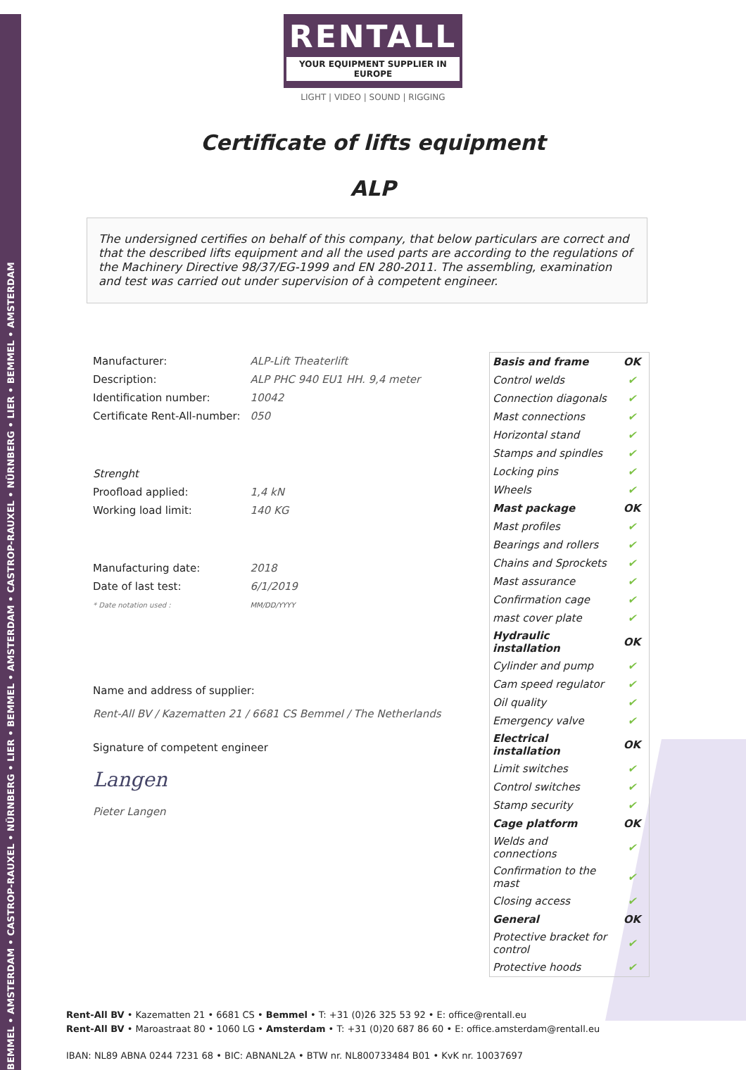BEMMEL • AMSTERDAM • CASTROP-RAUXEL • NÜRNBERG • LIER • BEMMEL • AMSTERDAM • CASTROP-RAUXEL • NÜRNBERG • LIER • BEMMEL • AMSTERDAM
RENTALL
YOUR EQUIPMENT SUPPLIER IN EUROPE
LIGHT | VIDEO | SOUND | RIGGING
Certificate of lifts equipment
ALP
The undersigned certifies on behalf of this company, that below particulars are correct and that the described lifts equipment and all the used parts are according to the regulations of the Machinery Directive 98/37/EG-1999 and EN 280-2011. The assembling, examination and test was carried out under supervision of à competent engineer.
| Manufacturer: | ALP-Lift Theaterlift |
| Description: | ALP PHC 940 EU1 HH. 9,4 meter |
| Identification number: | 10042 |
| Certificate Rent-All-number: | 050 |
| Strenght | |
| Proofload applied: | 1,4 kN |
| Working load limit: | 140 KG |
| Manufacturing date: | 2018 |
| Date of last test: | 6/1/2019 |
| * Date notation used : | MM/DD/YYYY |
Name and address of supplier:
Rent-All BV / Kazematten 21 / 6681 CS Bemmel / The Netherlands
Signature of competent engineer
Langen
Pieter Langen
| Basis and frame | OK |
| Control welds | ✔ |
| Connection diagonals | ✔ |
| Mast connections | ✔ |
| Horizontal stand | ✔ |
| Stamps and spindles | ✔ |
| Locking pins | ✔ |
| Wheels | ✔ |
| Mast package | OK |
| Mast profiles | ✔ |
| Bearings and rollers | ✔ |
| Chains and Sprockets | ✔ |
| Mast assurance | ✔ |
| Confirmation cage | ✔ |
| mast cover plate | ✔ |
| Hydraulic installation | OK |
| Cylinder and pump | ✔ |
| Cam speed regulator | ✔ |
| Oil quality | ✔ |
| Emergency valve | ✔ |
| Electrical installation | OK |
| Limit switches | ✔ |
| Control switches | ✔ |
| Stamp security | ✔ |
| Cage platform | OK |
| Welds and connections | ✔ |
| Confirmation to the mast | ✔ |
| Closing access | ✔ |
| General | OK |
| Protective bracket for control | ✔ |
| Protective hoods | ✔ |
Rent-All BV • Kazematten 21 • 6681 CS • Bemmel • T: +31 (0)26 325 53 92 • E: office@rentall.eu
Rent-All BV • Maroastraat 80 • 1060 LG • Amsterdam • T: +31 (0)20 687 86 60 • E: office.amsterdam@rentall.eu
IBAN: NL89 ABNA 0244 7231 68 • BIC: ABNANL2A • BTW nr. NL800733484 B01 • KvK nr. 10037697